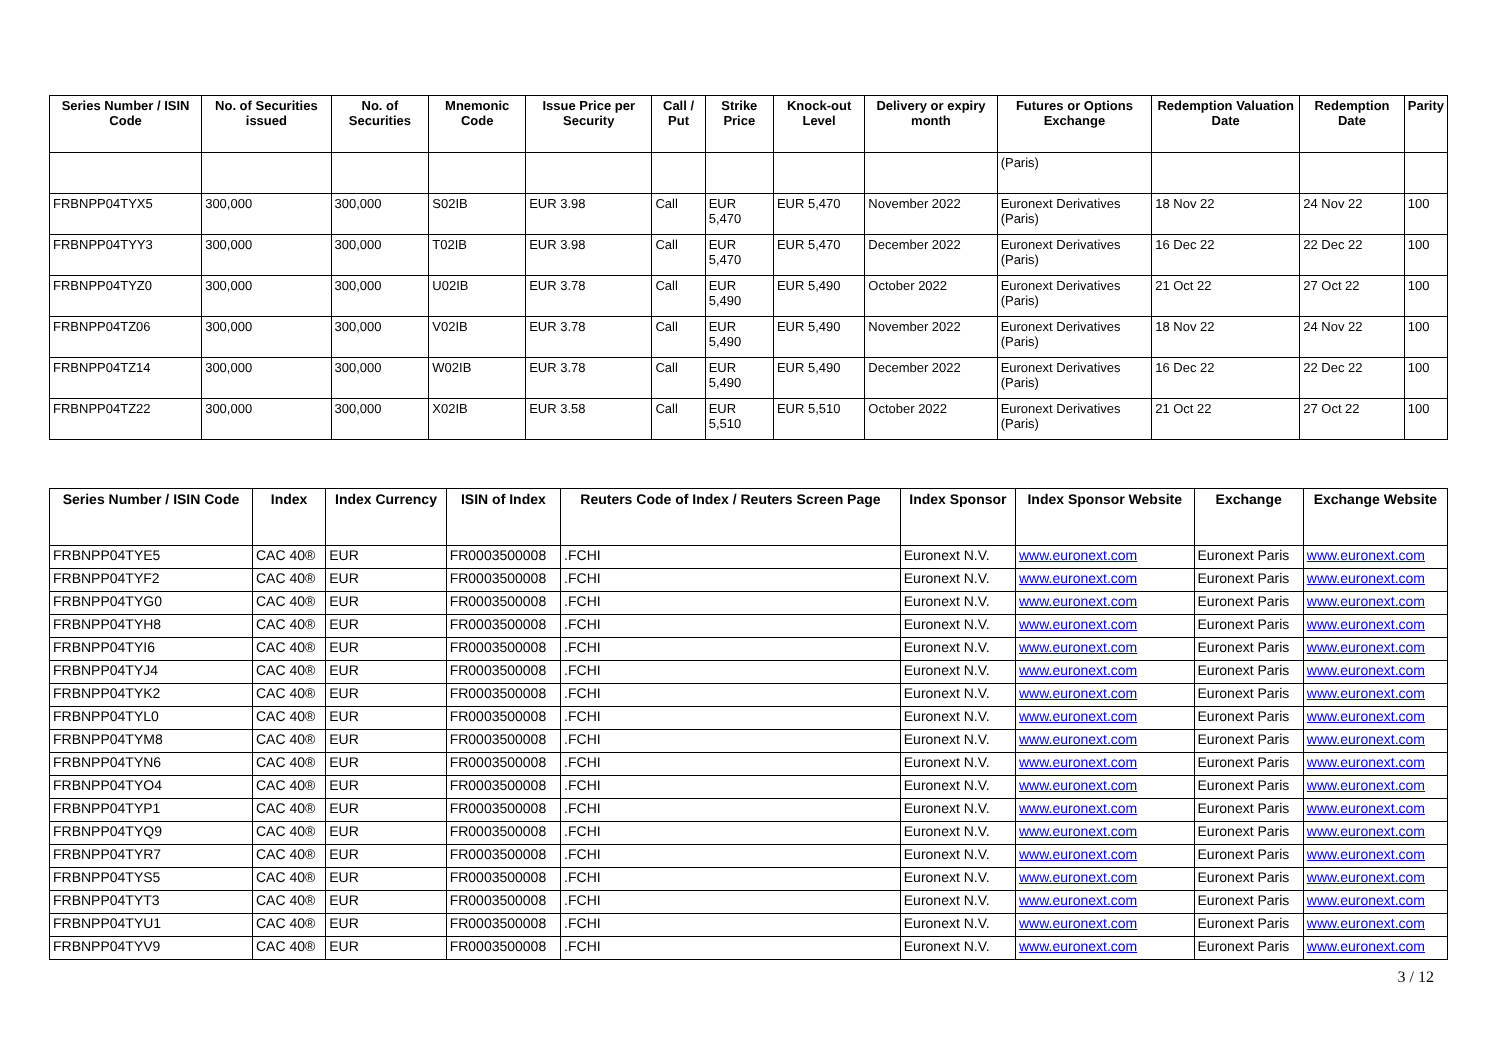| Series Number / ISIN Code | No. of Securities issued | No. of Securities | Mnemonic Code | Issue Price per Security | Call / Put | Strike Price | Knock-out Level | Delivery or expiry month | Futures or Options Exchange | Redemption Valuation Date | Redemption Date | Parity |
| --- | --- | --- | --- | --- | --- | --- | --- | --- | --- | --- | --- | --- |
| | | | | | | | | | (Paris) | | | |
| FRBNPP04TYX5 | 300,000 | 300,000 | S02IB | EUR 3.98 | Call | EUR 5,470 | EUR 5,470 | November 2022 | Euronext Derivatives (Paris) | 18 Nov 22 | 24 Nov 22 | 100 |
| FRBNPP04TYY3 | 300,000 | 300,000 | T02IB | EUR 3.98 | Call | EUR 5,470 | EUR 5,470 | December 2022 | Euronext Derivatives (Paris) | 16 Dec 22 | 22 Dec 22 | 100 |
| FRBNPP04TYZ0 | 300,000 | 300,000 | U02IB | EUR 3.78 | Call | EUR 5,490 | EUR 5,490 | October 2022 | Euronext Derivatives (Paris) | 21 Oct 22 | 27 Oct 22 | 100 |
| FRBNPP04TZ06 | 300,000 | 300,000 | V02IB | EUR 3.78 | Call | EUR 5,490 | EUR 5,490 | November 2022 | Euronext Derivatives (Paris) | 18 Nov 22 | 24 Nov 22 | 100 |
| FRBNPP04TZ14 | 300,000 | 300,000 | W02IB | EUR 3.78 | Call | EUR 5,490 | EUR 5,490 | December 2022 | Euronext Derivatives (Paris) | 16 Dec 22 | 22 Dec 22 | 100 |
| FRBNPP04TZ22 | 300,000 | 300,000 | X02IB | EUR 3.58 | Call | EUR 5,510 | EUR 5,510 | October 2022 | Euronext Derivatives (Paris) | 21 Oct 22 | 27 Oct 22 | 100 |
| Series Number / ISIN Code | Index | Index Currency | ISIN of Index | Reuters Code of Index / Reuters Screen Page | Index Sponsor | Index Sponsor Website | Exchange | Exchange Website |
| --- | --- | --- | --- | --- | --- | --- | --- | --- |
| FRBNPP04TYE5 | CAC 40® | EUR | FR0003500008 | .FCHI | Euronext N.V. | www.euronext.com | Euronext Paris | www.euronext.com |
| FRBNPP04TYF2 | CAC 40® | EUR | FR0003500008 | .FCHI | Euronext N.V. | www.euronext.com | Euronext Paris | www.euronext.com |
| FRBNPP04TYG0 | CAC 40® | EUR | FR0003500008 | .FCHI | Euronext N.V. | www.euronext.com | Euronext Paris | www.euronext.com |
| FRBNPP04TYH8 | CAC 40® | EUR | FR0003500008 | .FCHI | Euronext N.V. | www.euronext.com | Euronext Paris | www.euronext.com |
| FRBNPP04TYI6 | CAC 40® | EUR | FR0003500008 | .FCHI | Euronext N.V. | www.euronext.com | Euronext Paris | www.euronext.com |
| FRBNPP04TYJ4 | CAC 40® | EUR | FR0003500008 | .FCHI | Euronext N.V. | www.euronext.com | Euronext Paris | www.euronext.com |
| FRBNPP04TYK2 | CAC 40® | EUR | FR0003500008 | .FCHI | Euronext N.V. | www.euronext.com | Euronext Paris | www.euronext.com |
| FRBNPP04TYL0 | CAC 40® | EUR | FR0003500008 | .FCHI | Euronext N.V. | www.euronext.com | Euronext Paris | www.euronext.com |
| FRBNPP04TYM8 | CAC 40® | EUR | FR0003500008 | .FCHI | Euronext N.V. | www.euronext.com | Euronext Paris | www.euronext.com |
| FRBNPP04TYN6 | CAC 40® | EUR | FR0003500008 | .FCHI | Euronext N.V. | www.euronext.com | Euronext Paris | www.euronext.com |
| FRBNPP04TYO4 | CAC 40® | EUR | FR0003500008 | .FCHI | Euronext N.V. | www.euronext.com | Euronext Paris | www.euronext.com |
| FRBNPP04TYP1 | CAC 40® | EUR | FR0003500008 | .FCHI | Euronext N.V. | www.euronext.com | Euronext Paris | www.euronext.com |
| FRBNPP04TYQ9 | CAC 40® | EUR | FR0003500008 | .FCHI | Euronext N.V. | www.euronext.com | Euronext Paris | www.euronext.com |
| FRBNPP04TYR7 | CAC 40® | EUR | FR0003500008 | .FCHI | Euronext N.V. | www.euronext.com | Euronext Paris | www.euronext.com |
| FRBNPP04TYS5 | CAC 40® | EUR | FR0003500008 | .FCHI | Euronext N.V. | www.euronext.com | Euronext Paris | www.euronext.com |
| FRBNPP04TYT3 | CAC 40® | EUR | FR0003500008 | .FCHI | Euronext N.V. | www.euronext.com | Euronext Paris | www.euronext.com |
| FRBNPP04TYU1 | CAC 40® | EUR | FR0003500008 | .FCHI | Euronext N.V. | www.euronext.com | Euronext Paris | www.euronext.com |
| FRBNPP04TYV9 | CAC 40® | EUR | FR0003500008 | .FCHI | Euronext N.V. | www.euronext.com | Euronext Paris | www.euronext.com |
3 / 12